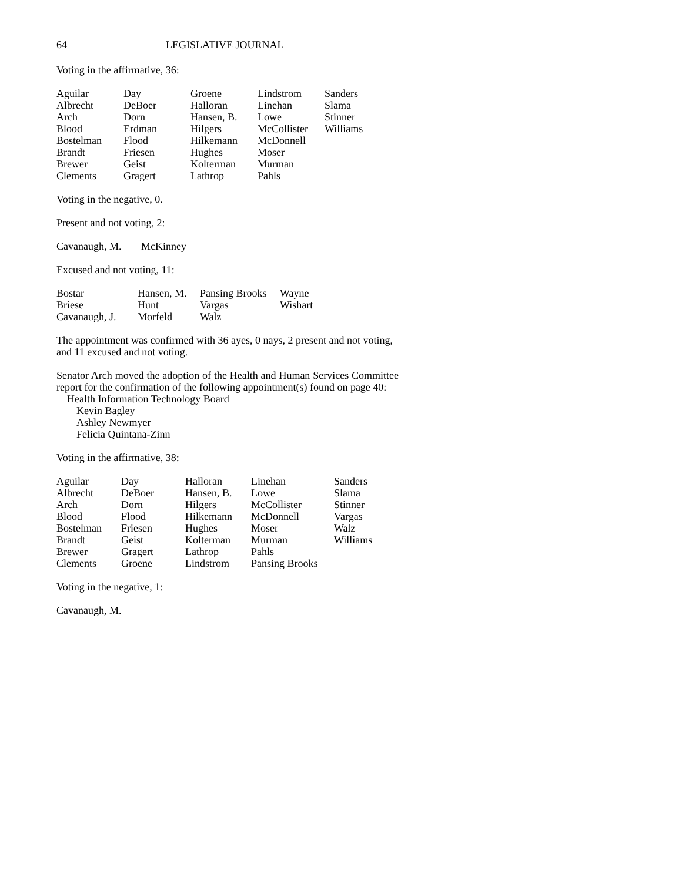64 LEGISLATIVE JOURNAL
Voting in the affirmative, 36:
| Aguilar | Day | Groene | Lindstrom | Sanders |
| Albrecht | DeBoer | Halloran | Linehan | Slama |
| Arch | Dorn | Hansen, B. | Lowe | Stinner |
| Blood | Erdman | Hilgers | McCollister | Williams |
| Bostelman | Flood | Hilkemann | McDonnell | |
| Brandt | Friesen | Hughes | Moser | |
| Brewer | Geist | Kolterman | Murman | |
| Clements | Gragert | Lathrop | Pahls | |
Voting in the negative, 0.
Present and not voting, 2:
| Cavanaugh, M. | McKinney |
Excused and not voting, 11:
| Bostar | Hansen, M. | Pansing Brooks | Wayne |
| Briese | Hunt | Vargas | Wishart |
| Cavanaugh, J. | Morfeld | Walz | |
The appointment was confirmed with 36 ayes, 0 nays, 2 present and not voting, and 11 excused and not voting.
Senator Arch moved the adoption of the Health and Human Services Committee report for the confirmation of the following appointment(s) found on page 40:
Health Information Technology Board
Kevin Bagley
Ashley Newmyer
Felicia Quintana-Zinn
Voting in the affirmative, 38:
| Aguilar | Day | Halloran | Linehan | Sanders |
| Albrecht | DeBoer | Hansen, B. | Lowe | Slama |
| Arch | Dorn | Hilgers | McCollister | Stinner |
| Blood | Flood | Hilkemann | McDonnell | Vargas |
| Bostelman | Friesen | Hughes | Moser | Walz |
| Brandt | Geist | Kolterman | Murman | Williams |
| Brewer | Gragert | Lathrop | Pahls | |
| Clements | Groene | Lindstrom | Pansing Brooks | |
Voting in the negative, 1:
Cavanaugh, M.